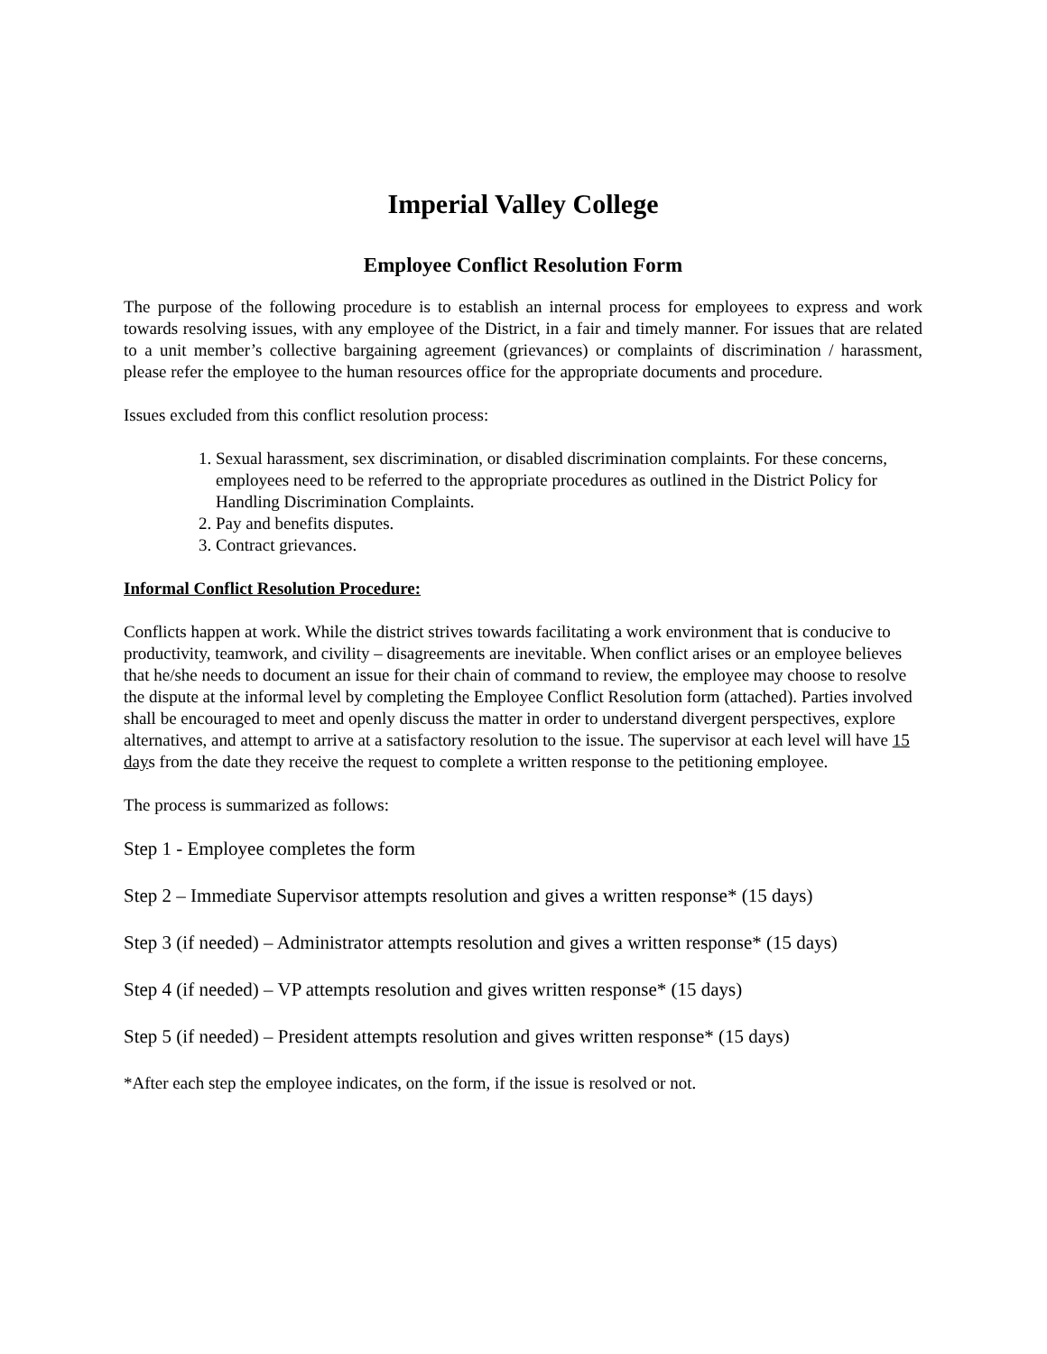Imperial Valley College
Employee Conflict Resolution Form
The purpose of the following procedure is to establish an internal process for employees to express and work towards resolving issues, with any employee of the District, in a fair and timely manner. For issues that are related to a unit member’s collective bargaining agreement (grievances) or complaints of discrimination / harassment, please refer the employee to the human resources office for the appropriate documents and procedure.
Issues excluded from this conflict resolution process:
1. Sexual harassment, sex discrimination, or disabled discrimination complaints. For these concerns, employees need to be referred to the appropriate procedures as outlined in the District Policy for Handling Discrimination Complaints.
2. Pay and benefits disputes.
3. Contract grievances.
Informal Conflict Resolution Procedure:
Conflicts happen at work. While the district strives towards facilitating a work environment that is conducive to productivity, teamwork, and civility – disagreements are inevitable. When conflict arises or an employee believes that he/she needs to document an issue for their chain of command to review, the employee may choose to resolve the dispute at the informal level by completing the Employee Conflict Resolution form (attached). Parties involved shall be encouraged to meet and openly discuss the matter in order to understand divergent perspectives, explore alternatives, and attempt to arrive at a satisfactory resolution to the issue. The supervisor at each level will have 15 days from the date they receive the request to complete a written response to the petitioning employee.
The process is summarized as follows:
Step 1 - Employee completes the form
Step 2 – Immediate Supervisor attempts resolution and gives a written response* (15 days)
Step 3 (if needed) – Administrator attempts resolution and gives a written response* (15 days)
Step 4 (if needed) – VP attempts resolution and gives written response* (15 days)
Step 5 (if needed) – President attempts resolution and gives written response* (15 days)
*After each step the employee indicates, on the form, if the issue is resolved or not.